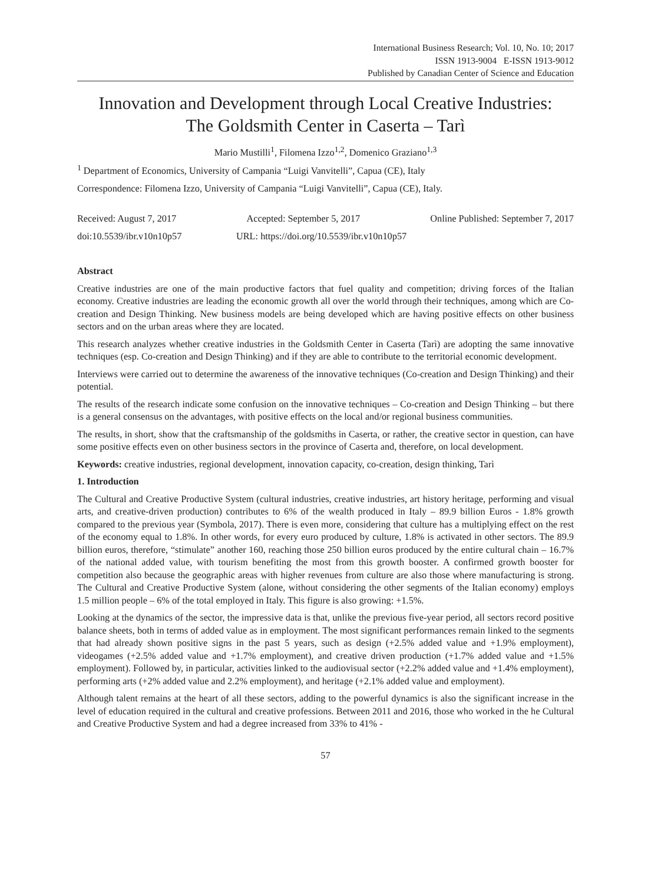International Business Research; Vol. 10, No. 10; 2017
ISSN 1913-9004 E-ISSN 1913-9012
Published by Canadian Center of Science and Education
Innovation and Development through Local Creative Industries:
The Goldsmith Center in Caserta – Tarì
Mario Mustilli<sup>1</sup>, Filomena Izzo<sup>1,2</sup>, Domenico Graziano<sup>1,3</sup>
<sup>1</sup> Department of Economics, University of Campania “Luigi Vanvitelli”, Capua (CE), Italy
Correspondence: Filomena Izzo, University of Campania “Luigi Vanvitelli”, Capua (CE), Italy.
Received: August 7, 2017 Accepted: September 5, 2017 Online Published: September 7, 2017
doi:10.5539/ibr.v10n10p57 URL: https://doi.org/10.5539/ibr.v10n10p57
Abstract
Creative industries are one of the main productive factors that fuel quality and competition; driving forces of the Italian economy. Creative industries are leading the economic growth all over the world through their techniques, among which are Co-creation and Design Thinking. New business models are being developed which are having positive effects on other business sectors and on the urban areas where they are located.
This research analyzes whether creative industries in the Goldsmith Center in Caserta (Tarì) are adopting the same innovative techniques (esp. Co-creation and Design Thinking) and if they are able to contribute to the territorial economic development.
Interviews were carried out to determine the awareness of the innovative techniques (Co-creation and Design Thinking) and their potential.
The results of the research indicate some confusion on the innovative techniques – Co-creation and Design Thinking – but there is a general consensus on the advantages, with positive effects on the local and/or regional business communities.
The results, in short, show that the craftsmanship of the goldsmiths in Caserta, or rather, the creative sector in question, can have some positive effects even on other business sectors in the province of Caserta and, therefore, on local development.
Keywords: creative industries, regional development, innovation capacity, co-creation, design thinking, Tarì
1. Introduction
The Cultural and Creative Productive System (cultural industries, creative industries, art history heritage, performing and visual arts, and creative-driven production) contributes to 6% of the wealth produced in Italy – 89.9 billion Euros - 1.8% growth compared to the previous year (Symbola, 2017). There is even more, considering that culture has a multiplying effect on the rest of the economy equal to 1.8%. In other words, for every euro produced by culture, 1.8% is activated in other sectors. The 89.9 billion euros, therefore, “stimulate” another 160, reaching those 250 billion euros produced by the entire cultural chain – 16.7% of the national added value, with tourism benefiting the most from this growth booster. A confirmed growth booster for competition also because the geographic areas with higher revenues from culture are also those where manufacturing is strong. The Cultural and Creative Productive System (alone, without considering the other segments of the Italian economy) employs 1.5 million people – 6% of the total employed in Italy. This figure is also growing: +1.5%.
Looking at the dynamics of the sector, the impressive data is that, unlike the previous five-year period, all sectors record positive balance sheets, both in terms of added value as in employment. The most significant performances remain linked to the segments that had already shown positive signs in the past 5 years, such as design (+2.5% added value and +1.9% employment), videogames (+2.5% added value and +1.7% employment), and creative driven production (+1.7% added value and +1.5% employment). Followed by, in particular, activities linked to the audiovisual sector (+2.2% added value and +1.4% employment), performing arts (+2% added value and 2.2% employment), and heritage (+2.1% added value and employment).
Although talent remains at the heart of all these sectors, adding to the powerful dynamics is also the significant increase in the level of education required in the cultural and creative professions. Between 2011 and 2016, those who worked in the he Cultural and Creative Productive System and had a degree increased from 33% to 41% -
57